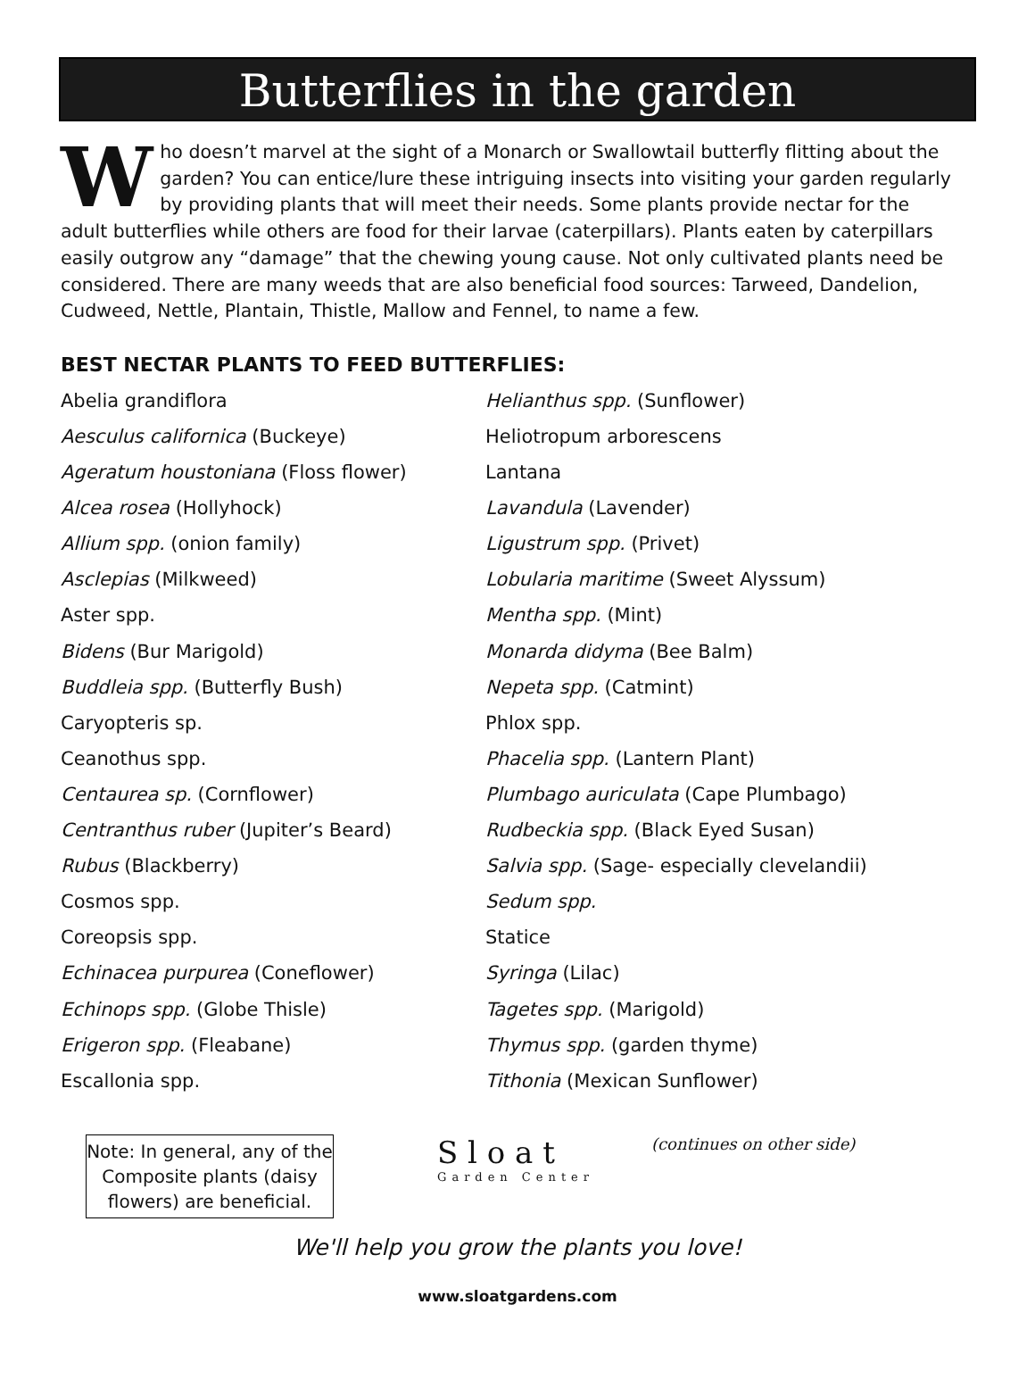Butterflies in the garden
Who doesn’t marvel at the sight of a Monarch or Swallowtail butterfly flitting about the garden? You can entice/lure these intriguing insects into visiting your garden regularly by providing plants that will meet their needs. Some plants provide nectar for the adult butterflies while others are food for their larvae (caterpillars). Plants eaten by caterpillars easily outgrow any “damage” that the chewing young cause. Not only cultivated plants need be considered. There are many weeds that are also beneficial food sources: Tarweed, Dandelion, Cudweed, Nettle, Plantain, Thistle, Mallow and Fennel, to name a few.
BEST NECTAR PLANTS TO FEED BUTTERFLIES:
Abelia grandiflora
Aesculus californica (Buckeye)
Ageratum houstoniana (Floss flower)
Alcea rosea (Hollyhock)
Allium spp. (onion family)
Asclepias (Milkweed)
Aster spp.
Bidens (Bur Marigold)
Buddleia spp. (Butterfly Bush)
Caryopteris sp.
Ceanothus spp.
Centaurea sp. (Cornflower)
Centranthus ruber (Jupiter’s Beard)
Rubus (Blackberry)
Cosmos spp.
Coreopsis spp.
Echinacea purpurea (Coneflower)
Echinops spp. (Globe Thisle)
Erigeron spp. (Fleabane)
Escallonia spp.
Helianthus spp. (Sunflower)
Heliotropum arborescens
Lantana
Lavandula (Lavender)
Ligustrum spp. (Privet)
Lobularia maritime (Sweet Alyssum)
Mentha spp. (Mint)
Monarda didyma (Bee Balm)
Nepeta spp. (Catmint)
Phlox spp.
Phacelia spp. (Lantern Plant)
Plumbago auriculata (Cape Plumbago)
Rudbeckia spp. (Black Eyed Susan)
Salvia spp. (Sage- especially clevelandii)
Sedum spp.
Statice
Syringa (Lilac)
Tagetes spp. (Marigold)
Thymus spp. (garden thyme)
Tithonia (Mexican Sunflower)
Note: In general, any of the Composite plants (daisy flowers) are beneficial.
S l o a t
Garden Center
(continues on other side)
We'll help you grow the plants you love!
www.sloatgardens.com